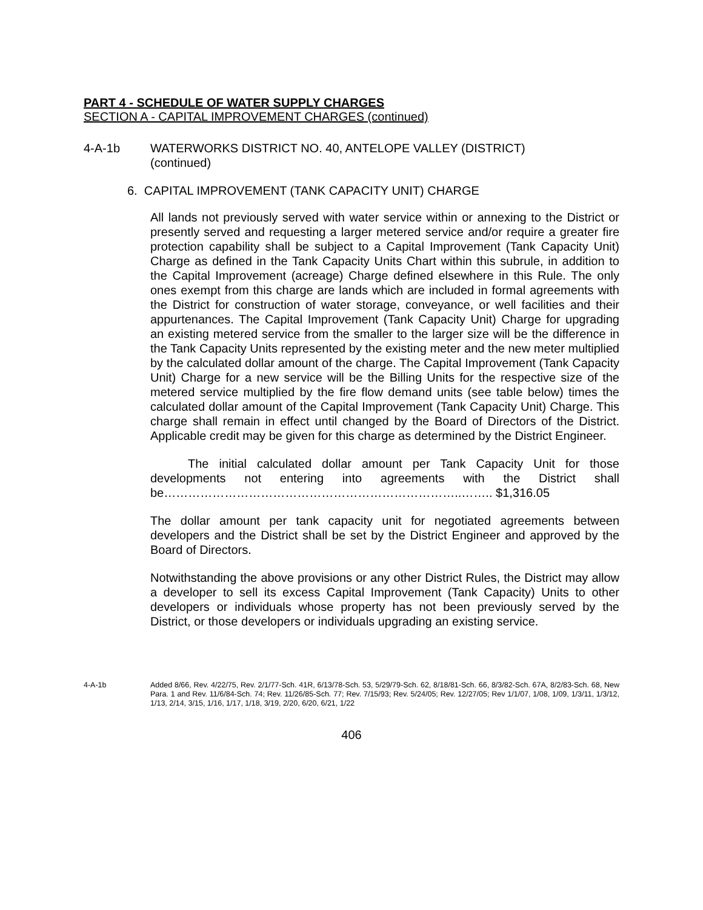PART 4 - SCHEDULE OF WATER SUPPLY CHARGES
SECTION A - CAPITAL IMPROVEMENT CHARGES (continued)
4-A-1b WATERWORKS DISTRICT NO. 40, ANTELOPE VALLEY (DISTRICT)
(continued)
6. CAPITAL IMPROVEMENT (TANK CAPACITY UNIT) CHARGE
All lands not previously served with water service within or annexing to the District or presently served and requesting a larger metered service and/or require a greater fire protection capability shall be subject to a Capital Improvement (Tank Capacity Unit) Charge as defined in the Tank Capacity Units Chart within this subrule, in addition to the Capital Improvement (acreage) Charge defined elsewhere in this Rule. The only ones exempt from this charge are lands which are included in formal agreements with the District for construction of water storage, conveyance, or well facilities and their appurtenances. The Capital Improvement (Tank Capacity Unit) Charge for upgrading an existing metered service from the smaller to the larger size will be the difference in the Tank Capacity Units represented by the existing meter and the new meter multiplied by the calculated dollar amount of the charge. The Capital Improvement (Tank Capacity Unit) Charge for a new service will be the Billing Units for the respective size of the metered service multiplied by the fire flow demand units (see table below) times the calculated dollar amount of the Capital Improvement (Tank Capacity Unit) Charge. This charge shall remain in effect until changed by the Board of Directors of the District. Applicable credit may be given for this charge as determined by the District Engineer.
The initial calculated dollar amount per Tank Capacity Unit for those developments not entering into agreements with the District shall be………………………………………………………………..…….. $1,316.05
The dollar amount per tank capacity unit for negotiated agreements between developers and the District shall be set by the District Engineer and approved by the Board of Directors.
Notwithstanding the above provisions or any other District Rules, the District may allow a developer to sell its excess Capital Improvement (Tank Capacity) Units to other developers or individuals whose property has not been previously served by the District, or those developers or individuals upgrading an existing service.
4-A-1b Added 8/66, Rev. 4/22/75, Rev. 2/1/77-Sch. 41R, 6/13/78-Sch. 53, 5/29/79-Sch. 62, 8/18/81-Sch. 66, 8/3/82-Sch. 67A, 8/2/83-Sch. 68, New Para. 1 and Rev. 11/6/84-Sch. 74; Rev. 11/26/85-Sch. 77; Rev. 7/15/93; Rev. 5/24/05; Rev. 12/27/05; Rev 1/1/07, 1/08, 1/09, 1/3/11, 1/3/12, 1/13, 2/14, 3/15, 1/16, 1/17, 1/18, 3/19, 2/20, 6/20, 6/21, 1/22
406